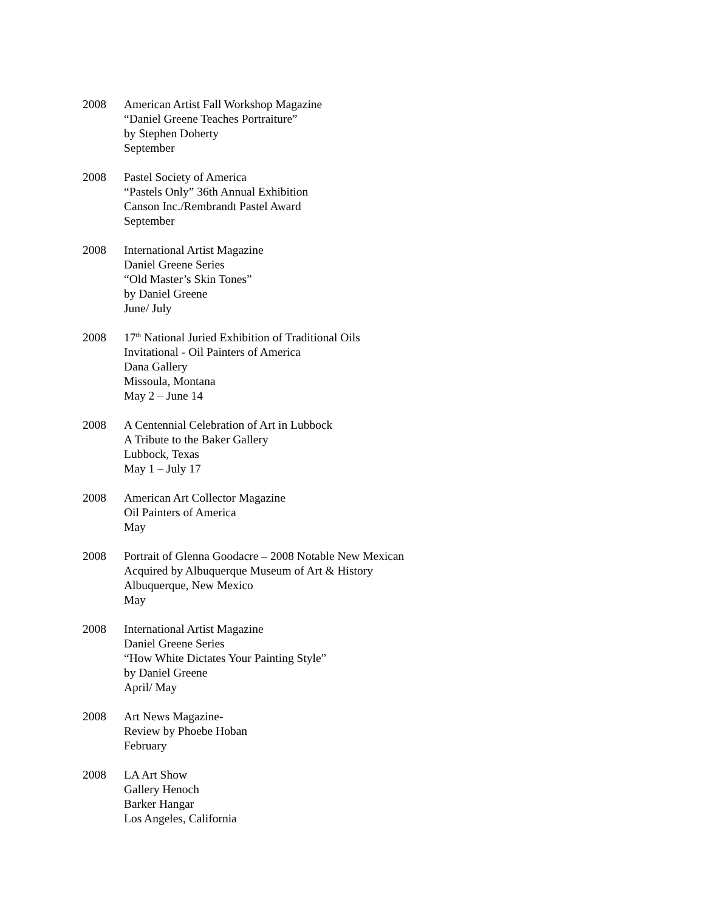2008 American Artist Fall Workshop Magazine
“Daniel Greene Teaches Portraiture”
by Stephen Doherty
September
2008 Pastel Society of America
“Pastels Only” 36th Annual Exhibition
Canson Inc./Rembrandt Pastel Award
September
2008 International Artist Magazine
Daniel Greene Series
“Old Master’s Skin Tones”
by Daniel Greene
June/ July
2008 17<sup>th</sup> National Juried Exhibition of Traditional Oils
Invitational - Oil Painters of America
Dana Gallery
Missoula, Montana
May 2 – June 14
2008 A Centennial Celebration of Art in Lubbock
A Tribute to the Baker Gallery
Lubbock, Texas
May 1 – July 17
2008 American Art Collector Magazine
Oil Painters of America
May
2008 Portrait of Glenna Goodacre – 2008 Notable New Mexican
Acquired by Albuquerque Museum of Art & History
Albuquerque, New Mexico
May
2008 International Artist Magazine
Daniel Greene Series
“How White Dictates Your Painting Style”
by Daniel Greene
April/ May
2008 Art News Magazine-
Review by Phoebe Hoban
February
2008 LA Art Show
Gallery Henoch
Barker Hangar
Los Angeles, California